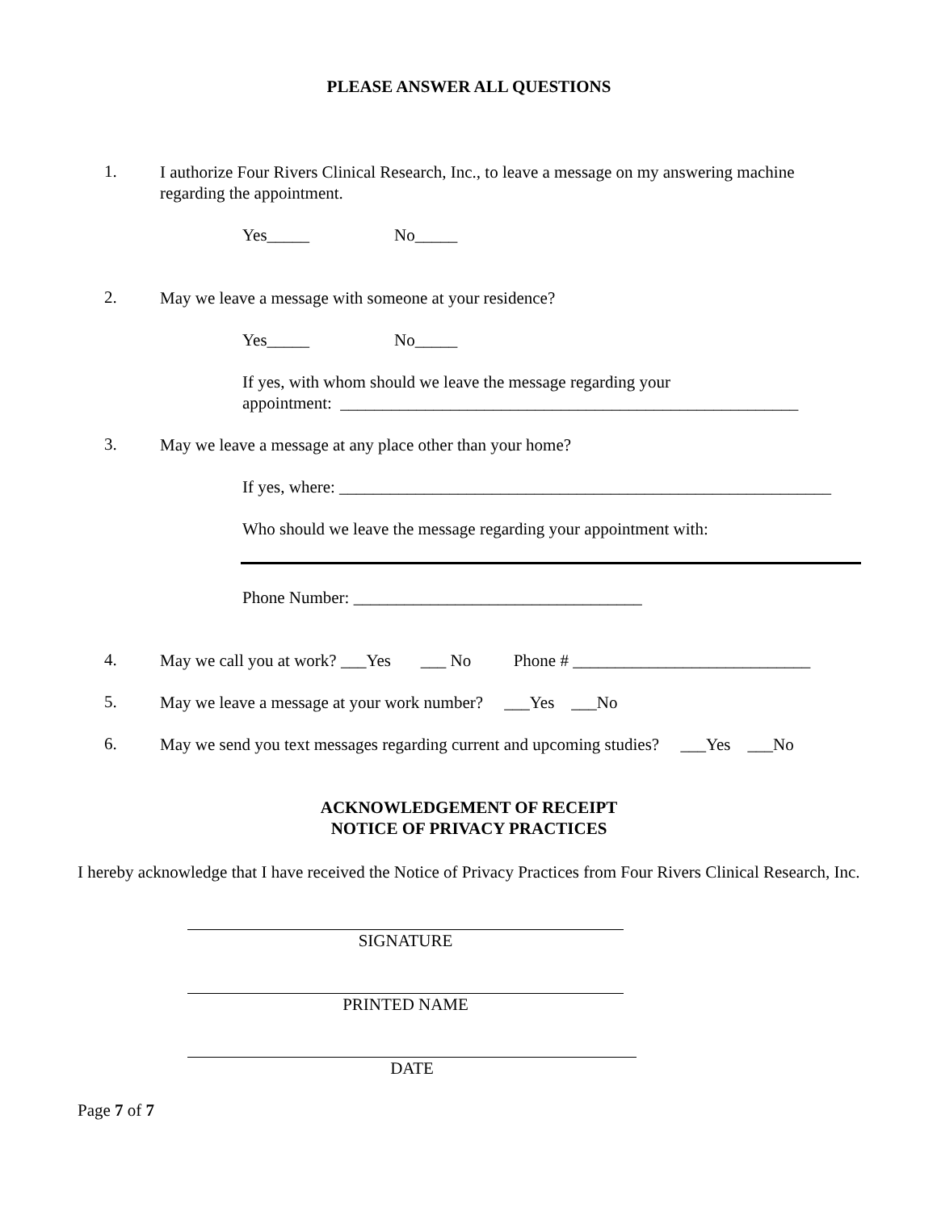PLEASE ANSWER ALL QUESTIONS
1.
I authorize Four Rivers Clinical Research, Inc., to leave a message on my answering machine regarding the appointment.
Yes_____ No_____
2.
May we leave a message with someone at your residence?
Yes_____ No_____
If yes, with whom should we leave the message regarding your
appointment: ______________________________________________________
3.
May we leave a message at any place other than your home?
If yes, where: __________________________________________________________
Who should we leave the message regarding your appointment with:
Phone Number: __________________________________
4.
May we call you at work? ___Yes ___ No Phone # ____________________________
5.
May we leave a message at your work number? ___Yes ___No
6.
May we send you text messages regarding current and upcoming studies? ___Yes ___No
ACKNOWLEDGEMENT OF RECEIPT
NOTICE OF PRIVACY PRACTICES
I hereby acknowledge that I have received the Notice of Privacy Practices from Four Rivers Clinical Research, Inc.
SIGNATURE
PRINTED NAME
DATE
Page 7 of 7